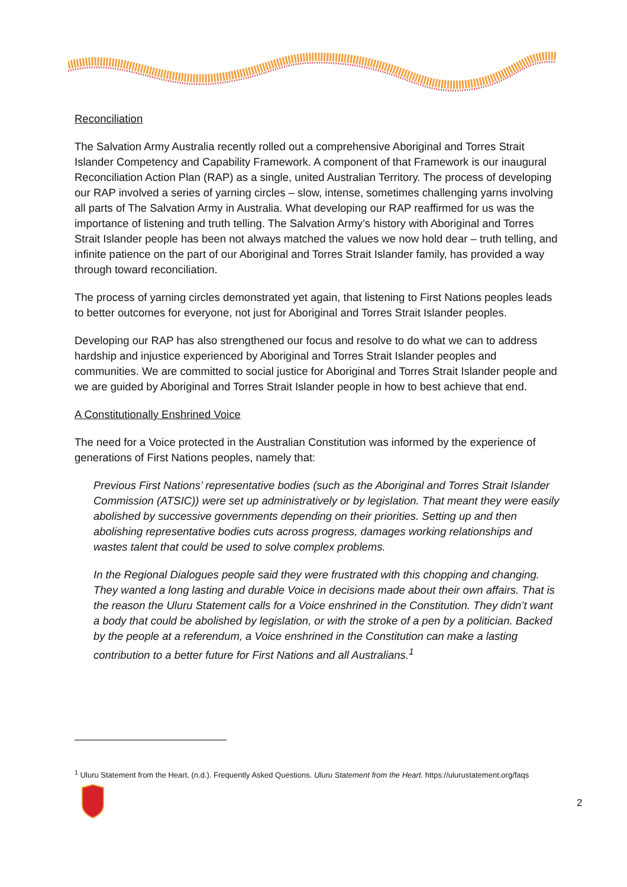Reconciliation
The Salvation Army Australia recently rolled out a comprehensive Aboriginal and Torres Strait Islander Competency and Capability Framework. A component of that Framework is our inaugural Reconciliation Action Plan (RAP) as a single, united Australian Territory. The process of developing our RAP involved a series of yarning circles – slow, intense, sometimes challenging yarns involving all parts of The Salvation Army in Australia. What developing our RAP reaffirmed for us was the importance of listening and truth telling. The Salvation Army’s history with Aboriginal and Torres Strait Islander people has been not always matched the values we now hold dear – truth telling, and infinite patience on the part of our Aboriginal and Torres Strait Islander family, has provided a way through toward reconciliation.
The process of yarning circles demonstrated yet again, that listening to First Nations peoples leads to better outcomes for everyone, not just for Aboriginal and Torres Strait Islander peoples.
Developing our RAP has also strengthened our focus and resolve to do what we can to address hardship and injustice experienced by Aboriginal and Torres Strait Islander peoples and communities. We are committed to social justice for Aboriginal and Torres Strait Islander people and we are guided by Aboriginal and Torres Strait Islander people in how to best achieve that end.
A Constitutionally Enshrined Voice
The need for a Voice protected in the Australian Constitution was informed by the experience of generations of First Nations peoples, namely that:
Previous First Nations’ representative bodies (such as the Aboriginal and Torres Strait Islander Commission (ATSIC)) were set up administratively or by legislation. That meant they were easily abolished by successive governments depending on their priorities. Setting up and then abolishing representative bodies cuts across progress, damages working relationships and wastes talent that could be used to solve complex problems.
In the Regional Dialogues people said they were frustrated with this chopping and changing. They wanted a long lasting and durable Voice in decisions made about their own affairs. That is the reason the Uluru Statement calls for a Voice enshrined in the Constitution. They didn’t want a body that could be abolished by legislation, or with the stroke of a pen by a politician. Backed by the people at a referendum, a Voice enshrined in the Constitution can make a lasting contribution to a better future for First Nations and all Australians.<sup>1</sup>
<sup>1</sup> Uluru Statement from the Heart. (n.d.). Frequently Asked Questions. Uluru Statement from the Heart. https://ulurustatement.org/faqs
2